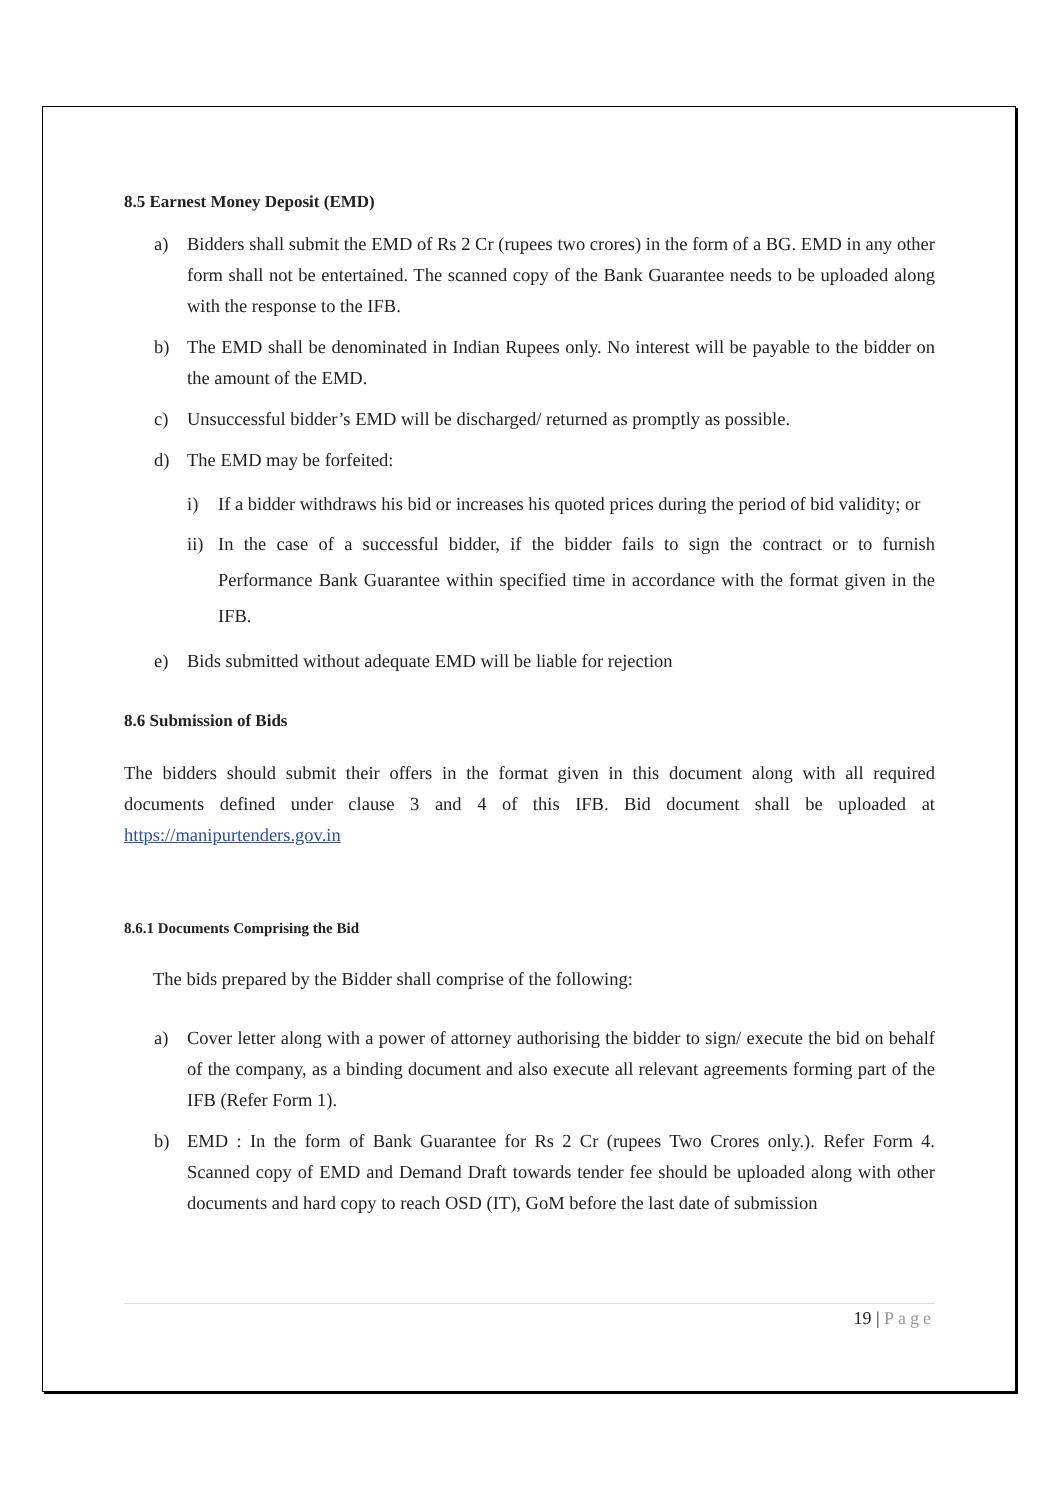8.5 Earnest Money Deposit (EMD)
a) Bidders shall submit the EMD of Rs 2 Cr (rupees two crores) in the form of a BG. EMD in any other form shall not be entertained. The scanned copy of the Bank Guarantee needs to be uploaded along with the response to the IFB.
b) The EMD shall be denominated in Indian Rupees only. No interest will be payable to the bidder on the amount of the EMD.
c) Unsuccessful bidder’s EMD will be discharged/ returned as promptly as possible.
d) The EMD may be forfeited:
i) If a bidder withdraws his bid or increases his quoted prices during the period of bid validity; or
ii) In the case of a successful bidder, if the bidder fails to sign the contract or to furnish Performance Bank Guarantee within specified time in accordance with the format given in the IFB.
e) Bids submitted without adequate EMD will be liable for rejection
8.6 Submission of Bids
The bidders should submit their offers in the format given in this document along with all required documents defined under clause 3 and 4 of this IFB. Bid document shall be uploaded at https://manipurtenders.gov.in
8.6.1 Documents Comprising the Bid
The bids prepared by the Bidder shall comprise of the following:
a) Cover letter along with a power of attorney authorising the bidder to sign/ execute the bid on behalf of the company, as a binding document and also execute all relevant agreements forming part of the IFB (Refer Form 1).
b) EMD : In the form of Bank Guarantee for Rs 2 Cr (rupees Two Crores only.). Refer Form 4. Scanned copy of EMD and Demand Draft towards tender fee should be uploaded along with other documents and hard copy to reach OSD (IT), GoM before the last date of submission
19 | Page